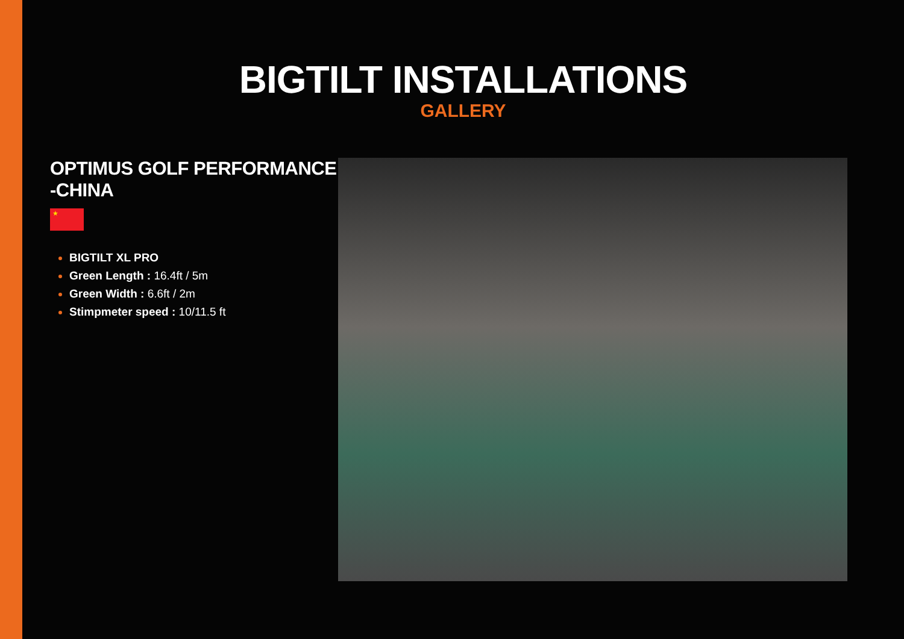BIGTILT INSTALLATIONS
GALLERY
OPTIMUS GOLF PERFORMANCE -CHINA
★
BIGTILT XL PRO
Green Length : 16.4ft / 5m
Green Width : 6.6ft / 2m
Stimpmeter speed : 10/11.5 ft